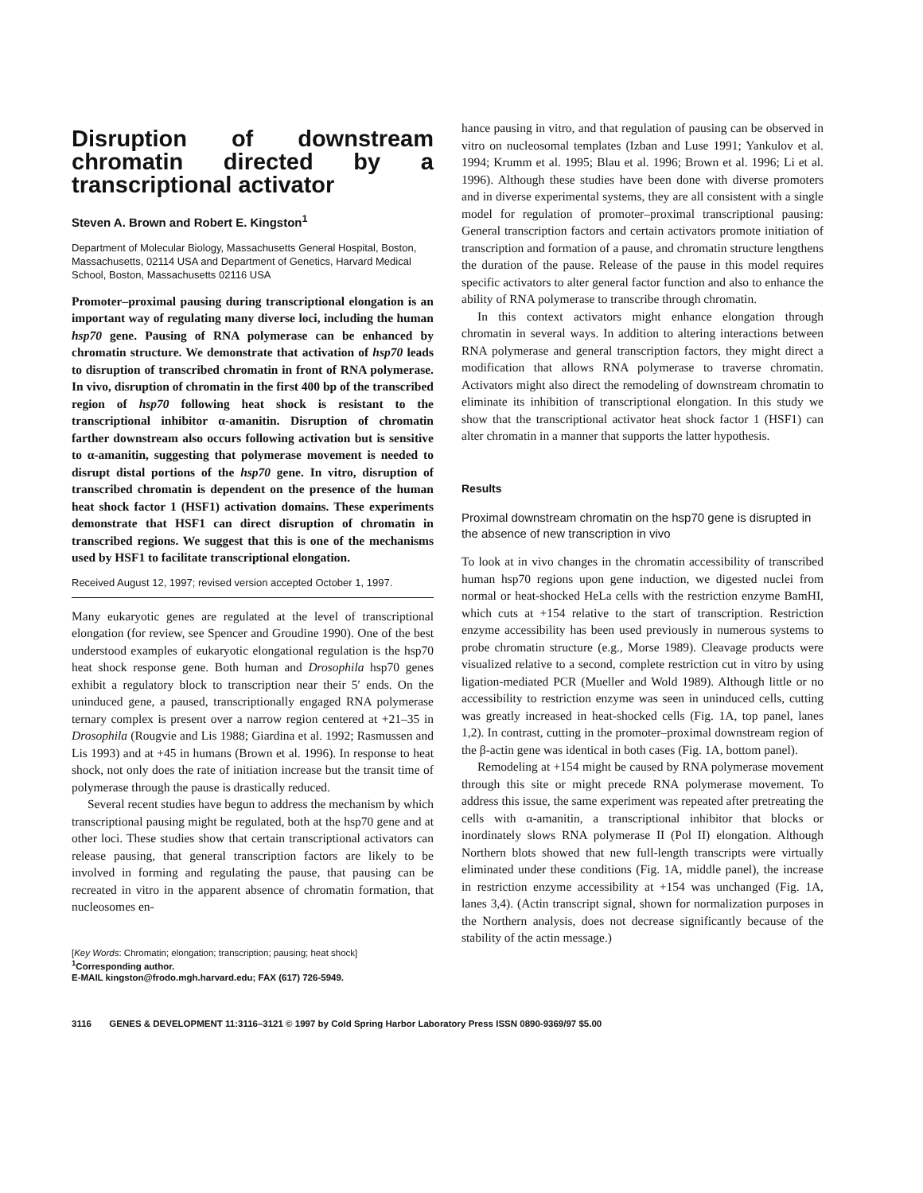Disruption of downstream chromatin directed by a transcriptional activator
Steven A. Brown and Robert E. Kingston<sup>1</sup>
Department of Molecular Biology, Massachusetts General Hospital, Boston, Massachusetts, 02114 USA and Department of Genetics, Harvard Medical School, Boston, Massachusetts 02116 USA
Promoter–proximal pausing during transcriptional elongation is an important way of regulating many diverse loci, including the human hsp70 gene. Pausing of RNA polymerase can be enhanced by chromatin structure. We demonstrate that activation of hsp70 leads to disruption of transcribed chromatin in front of RNA polymerase. In vivo, disruption of chromatin in the first 400 bp of the transcribed region of hsp70 following heat shock is resistant to the transcriptional inhibitor α-amanitin. Disruption of chromatin farther downstream also occurs following activation but is sensitive to α-amanitin, suggesting that polymerase movement is needed to disrupt distal portions of the hsp70 gene. In vitro, disruption of transcribed chromatin is dependent on the presence of the human heat shock factor 1 (HSF1) activation domains. These experiments demonstrate that HSF1 can direct disruption of chromatin in transcribed regions. We suggest that this is one of the mechanisms used by HSF1 to facilitate transcriptional elongation.
Received August 12, 1997; revised version accepted October 1, 1997.
Many eukaryotic genes are regulated at the level of transcriptional elongation (for review, see Spencer and Groudine 1990). One of the best understood examples of eukaryotic elongational regulation is the hsp70 heat shock response gene. Both human and Drosophila hsp70 genes exhibit a regulatory block to transcription near their 5′ ends. On the uninduced gene, a paused, transcriptionally engaged RNA polymerase ternary complex is present over a narrow region centered at +21–35 in Drosophila (Rougvie and Lis 1988; Giardina et al. 1992; Rasmussen and Lis 1993) and at +45 in humans (Brown et al. 1996). In response to heat shock, not only does the rate of initiation increase but the transit time of polymerase through the pause is drastically reduced.
Several recent studies have begun to address the mechanism by which transcriptional pausing might be regulated, both at the hsp70 gene and at other loci. These studies show that certain transcriptional activators can release pausing, that general transcription factors are likely to be involved in forming and regulating the pause, that pausing can be recreated in vitro in the apparent absence of chromatin formation, that nucleosomes en-
[Key Words: Chromatin; elongation; transcription; pausing; heat shock]
<sup>1</sup> Corresponding author.
E-MAIL kingston@frodo.mgh.harvard.edu; FAX (617) 726-5949.
hance pausing in vitro, and that regulation of pausing can be observed in vitro on nucleosomal templates (Izban and Luse 1991; Yankulov et al. 1994; Krumm et al. 1995; Blau et al. 1996; Brown et al. 1996; Li et al. 1996). Although these studies have been done with diverse promoters and in diverse experimental systems, they are all consistent with a single model for regulation of promoter–proximal transcriptional pausing: General transcription factors and certain activators promote initiation of transcription and formation of a pause, and chromatin structure lengthens the duration of the pause. Release of the pause in this model requires specific activators to alter general factor function and also to enhance the ability of RNA polymerase to transcribe through chromatin.
In this context activators might enhance elongation through chromatin in several ways. In addition to altering interactions between RNA polymerase and general transcription factors, they might direct a modification that allows RNA polymerase to traverse chromatin. Activators might also direct the remodeling of downstream chromatin to eliminate its inhibition of transcriptional elongation. In this study we show that the transcriptional activator heat shock factor 1 (HSF1) can alter chromatin in a manner that supports the latter hypothesis.
Results
Proximal downstream chromatin on the hsp70 gene is disrupted in the absence of new transcription in vivo
To look at in vivo changes in the chromatin accessibility of transcribed human hsp70 regions upon gene induction, we digested nuclei from normal or heat-shocked HeLa cells with the restriction enzyme BamHI, which cuts at +154 relative to the start of transcription. Restriction enzyme accessibility has been used previously in numerous systems to probe chromatin structure (e.g., Morse 1989). Cleavage products were visualized relative to a second, complete restriction cut in vitro by using ligation-mediated PCR (Mueller and Wold 1989). Although little or no accessibility to restriction enzyme was seen in uninduced cells, cutting was greatly increased in heat-shocked cells (Fig. 1A, top panel, lanes 1,2). In contrast, cutting in the promoter–proximal downstream region of the β-actin gene was identical in both cases (Fig. 1A, bottom panel).
Remodeling at +154 might be caused by RNA polymerase movement through this site or might precede RNA polymerase movement. To address this issue, the same experiment was repeated after pretreating the cells with α-amanitin, a transcriptional inhibitor that blocks or inordinately slows RNA polymerase II (Pol II) elongation. Although Northern blots showed that new full-length transcripts were virtually eliminated under these conditions (Fig. 1A, middle panel), the increase in restriction enzyme accessibility at +154 was unchanged (Fig. 1A, lanes 3,4). (Actin transcript signal, shown for normalization purposes in the Northern analysis, does not decrease significantly because of the stability of the actin message.)
3116 GENES & DEVELOPMENT 11:3116–3121 © 1997 by Cold Spring Harbor Laboratory Press ISSN 0890-9369/97 $5.00